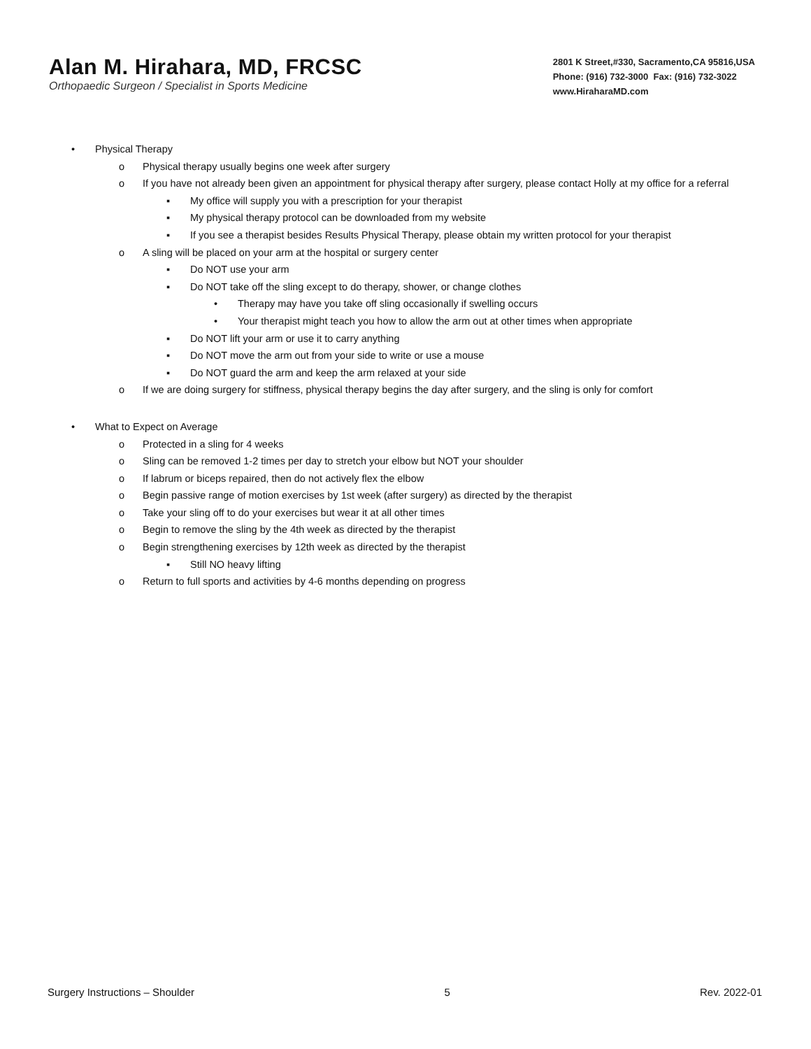Alan M. Hirahara, MD, FRCSC
Orthopaedic Surgeon / Specialist in Sports Medicine
2801 K Street,#330, Sacramento,CA 95816,USA
Phone: (916) 732-3000 Fax: (916) 732-3022
www.HiraharaMD.com
• Physical Therapy
o Physical therapy usually begins one week after surgery
o If you have not already been given an appointment for physical therapy after surgery, please contact Holly at my office for a referral
▪ My office will supply you with a prescription for your therapist
▪ My physical therapy protocol can be downloaded from my website
▪ If you see a therapist besides Results Physical Therapy, please obtain my written protocol for your therapist
o A sling will be placed on your arm at the hospital or surgery center
▪ Do NOT use your arm
▪ Do NOT take off the sling except to do therapy, shower, or change clothes
• Therapy may have you take off sling occasionally if swelling occurs
• Your therapist might teach you how to allow the arm out at other times when appropriate
▪ Do NOT lift your arm or use it to carry anything
▪ Do NOT move the arm out from your side to write or use a mouse
▪ Do NOT guard the arm and keep the arm relaxed at your side
o If we are doing surgery for stiffness, physical therapy begins the day after surgery, and the sling is only for comfort
• What to Expect on Average
o Protected in a sling for 4 weeks
o Sling can be removed 1-2 times per day to stretch your elbow but NOT your shoulder
o If labrum or biceps repaired, then do not actively flex the elbow
o Begin passive range of motion exercises by 1st week (after surgery) as directed by the therapist
o Take your sling off to do your exercises but wear it at all other times
o Begin to remove the sling by the 4th week as directed by the therapist
o Begin strengthening exercises by 12th week as directed by the therapist
▪ Still NO heavy lifting
o Return to full sports and activities by 4-6 months depending on progress
Surgery Instructions – Shoulder 5 Rev. 2022-01